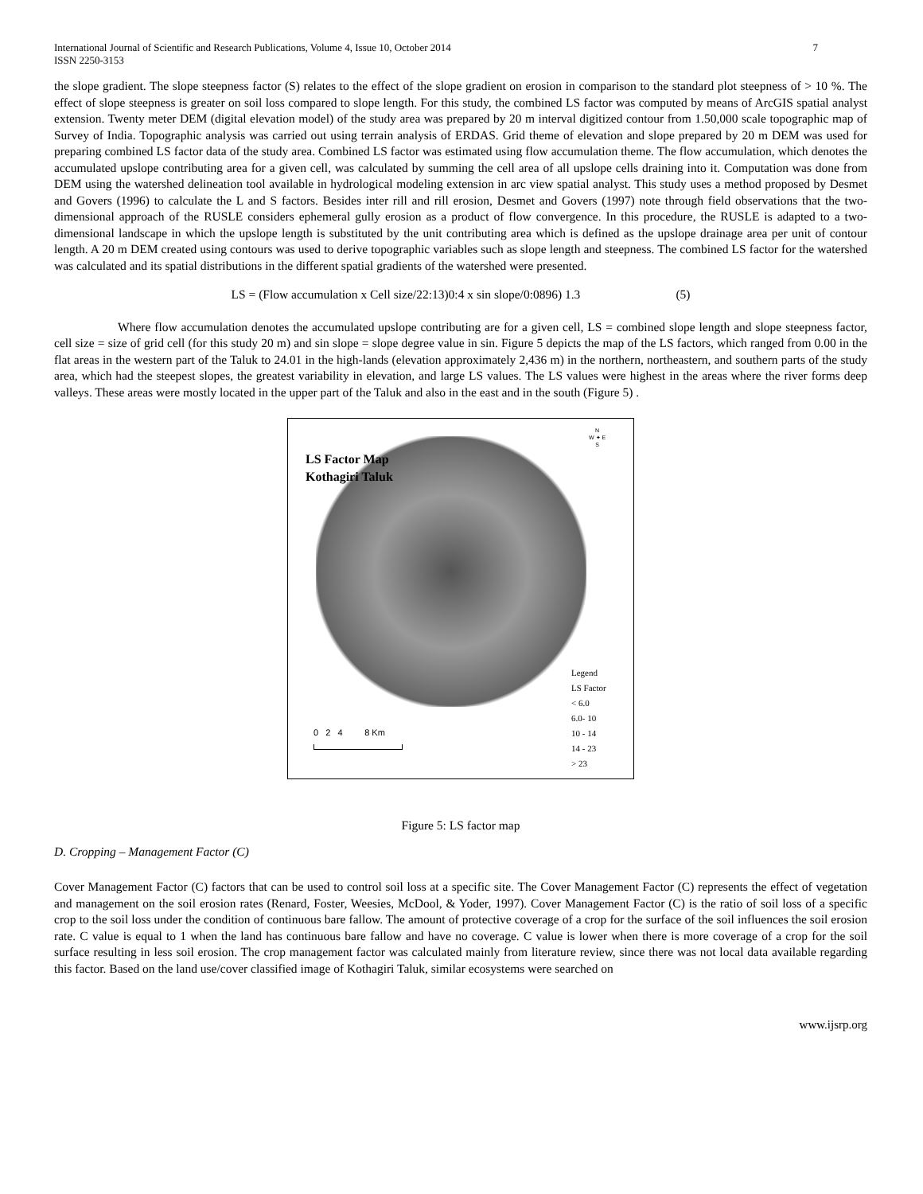International Journal of Scientific and Research Publications, Volume 4, Issue 10, October 2014
ISSN 2250-3153 7
the slope gradient. The slope steepness factor (S) relates to the effect of the slope gradient on erosion in comparison to the standard plot steepness of > 10 %. The effect of slope steepness is greater on soil loss compared to slope length. For this study, the combined LS factor was computed by means of ArcGIS spatial analyst extension. Twenty meter DEM (digital elevation model) of the study area was prepared by 20 m interval digitized contour from 1.50,000 scale topographic map of Survey of India. Topographic analysis was carried out using terrain analysis of ERDAS. Grid theme of elevation and slope prepared by 20 m DEM was used for preparing combined LS factor data of the study area. Combined LS factor was estimated using flow accumulation theme. The flow accumulation, which denotes the accumulated upslope contributing area for a given cell, was calculated by summing the cell area of all upslope cells draining into it. Computation was done from DEM using the watershed delineation tool available in hydrological modeling extension in arc view spatial analyst. This study uses a method proposed by Desmet and Govers (1996) to calculate the L and S factors. Besides inter rill and rill erosion, Desmet and Govers (1997) note through field observations that the two-dimensional approach of the RUSLE considers ephemeral gully erosion as a product of flow convergence. In this procedure, the RUSLE is adapted to a two-dimensional landscape in which the upslope length is substituted by the unit contributing area which is defined as the upslope drainage area per unit of contour length. A 20 m DEM created using contours was used to derive topographic variables such as slope length and steepness. The combined LS factor for the watershed was calculated and its spatial distributions in the different spatial gradients of the watershed were presented.
LS = (Flow accumulation x Cell size/22:13)0:4 x sin slope/0:0896) 1.3 (5)
Where flow accumulation denotes the accumulated upslope contributing are for a given cell, LS = combined slope length and slope steepness factor, cell size = size of grid cell (for this study 20 m) and sin slope = slope degree value in sin. Figure 5 depicts the map of the LS factors, which ranged from 0.00 in the flat areas in the western part of the Taluk to 24.01 in the high-lands (elevation approximately 2,436 m) in the northern, northeastern, and southern parts of the study area, which had the steepest slopes, the greatest variability in elevation, and large LS values. The LS values were highest in the areas where the river forms deep valleys. These areas were mostly located in the upper part of the Taluk and also in the east and in the south (Figure 5) .
LS Factor Map
Kothagiri Taluk
N
W ✦ E
S
Legend
LS Factor
< 6.0
6.0- 10
10 - 14
14 - 23
> 23
0 2 4 8 Km
Figure 5: LS factor map
D. Cropping – Management Factor (C)
Cover Management Factor (C) factors that can be used to control soil loss at a specific site. The Cover Management Factor (C) represents the effect of vegetation and management on the soil erosion rates (Renard, Foster, Weesies, McDool, & Yoder, 1997). Cover Management Factor (C) is the ratio of soil loss of a specific crop to the soil loss under the condition of continuous bare fallow. The amount of protective coverage of a crop for the surface of the soil influences the soil erosion rate. C value is equal to 1 when the land has continuous bare fallow and have no coverage. C value is lower when there is more coverage of a crop for the soil surface resulting in less soil erosion. The crop management factor was calculated mainly from literature review, since there was not local data available regarding this factor. Based on the land use/cover classified image of Kothagiri Taluk, similar ecosystems were searched on
www.ijsrp.org